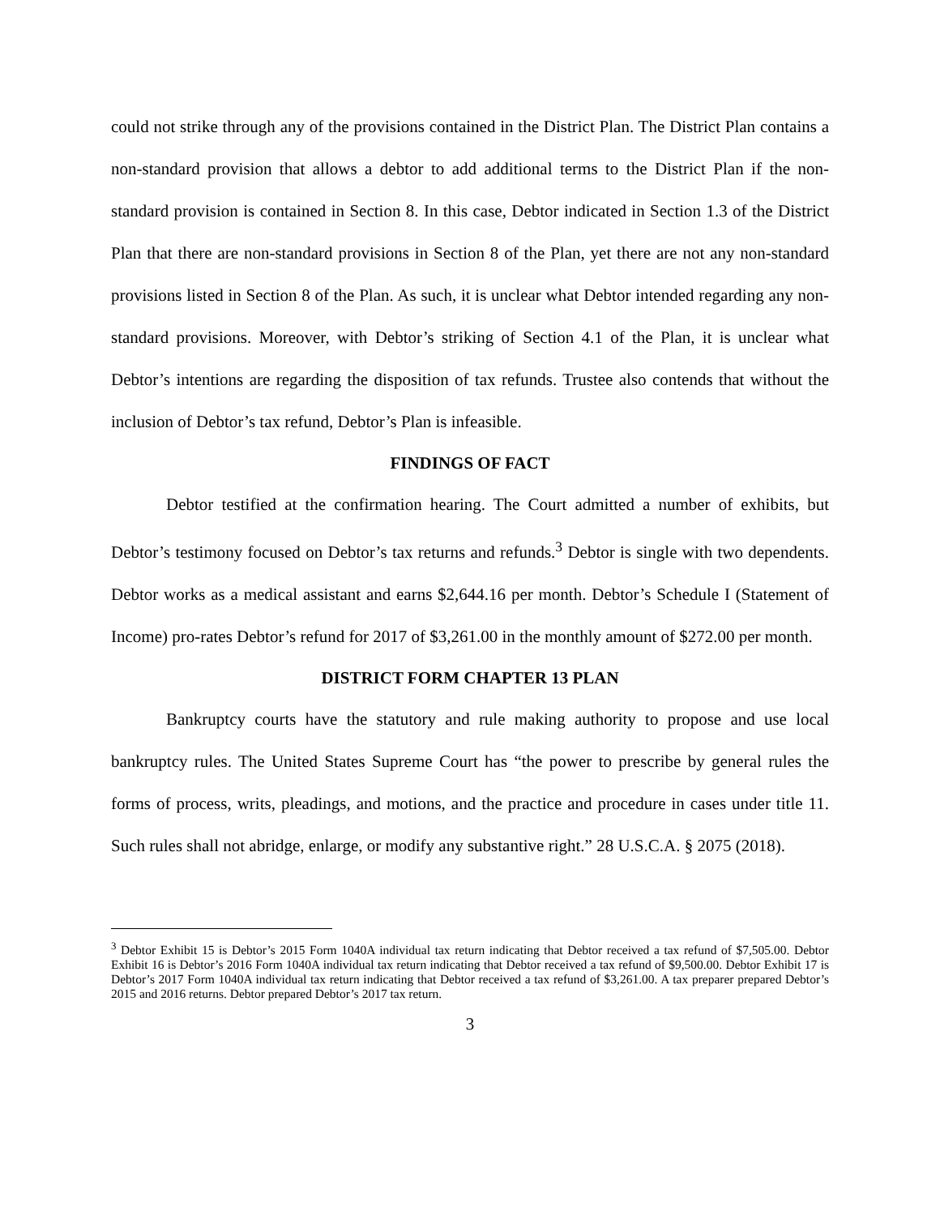could not strike through any of the provisions contained in the District Plan. The District Plan contains a non-standard provision that allows a debtor to add additional terms to the District Plan if the non-standard provision is contained in Section 8. In this case, Debtor indicated in Section 1.3 of the District Plan that there are non-standard provisions in Section 8 of the Plan, yet there are not any non-standard provisions listed in Section 8 of the Plan. As such, it is unclear what Debtor intended regarding any non-standard provisions. Moreover, with Debtor’s striking of Section 4.1 of the Plan, it is unclear what Debtor’s intentions are regarding the disposition of tax refunds. Trustee also contends that without the inclusion of Debtor’s tax refund, Debtor’s Plan is infeasible.
FINDINGS OF FACT
Debtor testified at the confirmation hearing. The Court admitted a number of exhibits, but Debtor’s testimony focused on Debtor’s tax returns and refunds.<sup>3</sup> Debtor is single with two dependents. Debtor works as a medical assistant and earns $2,644.16 per month. Debtor’s Schedule I (Statement of Income) pro-rates Debtor’s refund for 2017 of $3,261.00 in the monthly amount of $272.00 per month.
DISTRICT FORM CHAPTER 13 PLAN
Bankruptcy courts have the statutory and rule making authority to propose and use local bankruptcy rules. The United States Supreme Court has “the power to prescribe by general rules the forms of process, writs, pleadings, and motions, and the practice and procedure in cases under title 11. Such rules shall not abridge, enlarge, or modify any substantive right.” 28 U.S.C.A. § 2075 (2018).
<sup>3</sup> Debtor Exhibit 15 is Debtor’s 2015 Form 1040A individual tax return indicating that Debtor received a tax refund of $7,505.00. Debtor Exhibit 16 is Debtor’s 2016 Form 1040A individual tax return indicating that Debtor received a tax refund of $9,500.00. Debtor Exhibit 17 is Debtor’s 2017 Form 1040A individual tax return indicating that Debtor received a tax refund of $3,261.00. A tax preparer prepared Debtor’s 2015 and 2016 returns. Debtor prepared Debtor’s 2017 tax return.
3